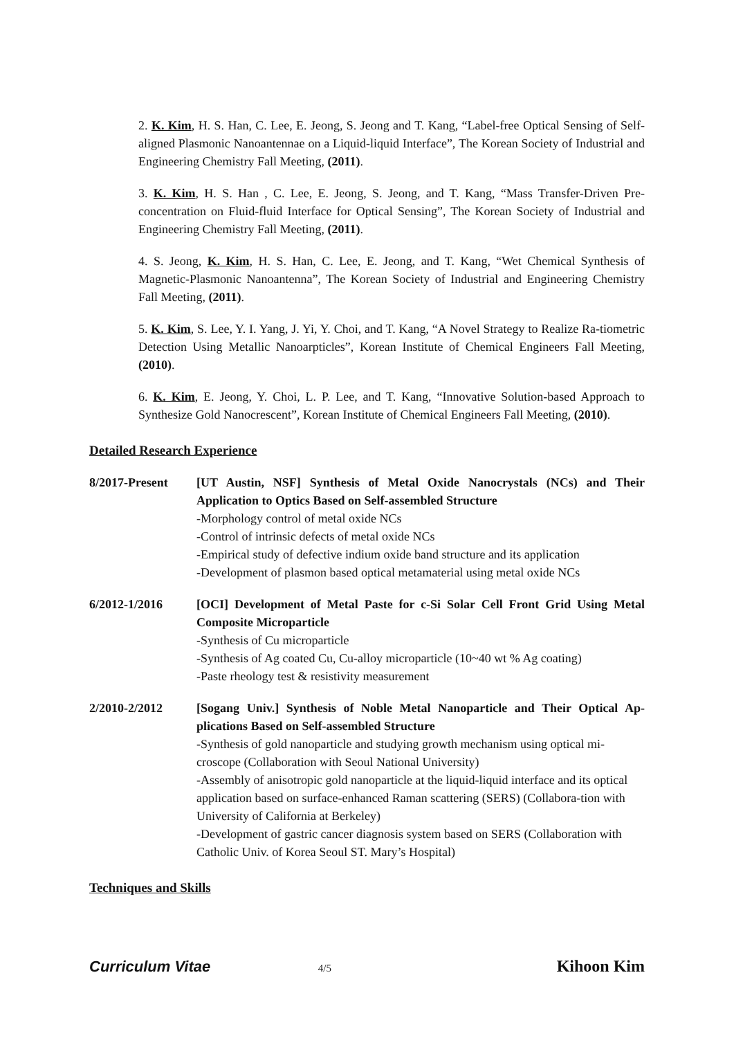2. K. Kim, H. S. Han, C. Lee, E. Jeong, S. Jeong and T. Kang, “Label-free Optical Sensing of Self-aligned Plasmonic Nanoantennae on a Liquid-liquid Interface”, The Korean Society of Industrial and Engineering Chemistry Fall Meeting, (2011).
3. K. Kim, H. S. Han , C. Lee, E. Jeong, S. Jeong, and T. Kang, “Mass Transfer-Driven Pre-concentration on Fluid-fluid Interface for Optical Sensing”, The Korean Society of Industrial and Engineering Chemistry Fall Meeting, (2011).
4. S. Jeong, K. Kim, H. S. Han, C. Lee, E. Jeong, and T. Kang, “Wet Chemical Synthesis of Magnetic-Plasmonic Nanoantenna”, The Korean Society of Industrial and Engineering Chemistry Fall Meeting, (2011).
5. K. Kim, S. Lee, Y. I. Yang, J. Yi, Y. Choi, and T. Kang, “A Novel Strategy to Realize Ra-tiometric Detection Using Metallic Nanoarpticles”, Korean Institute of Chemical Engineers Fall Meeting, (2010).
6. K. Kim, E. Jeong, Y. Choi, L. P. Lee, and T. Kang, “Innovative Solution-based Approach to Synthesize Gold Nanocrescent”, Korean Institute of Chemical Engineers Fall Meeting, (2010).
Detailed Research Experience
8/2017-Present [UT Austin, NSF] Synthesis of Metal Oxide Nanocrystals (NCs) and Their Application to Optics Based on Self-assembled Structure
-Morphology control of metal oxide NCs
-Control of intrinsic defects of metal oxide NCs
-Empirical study of defective indium oxide band structure and its application
-Development of plasmon based optical metamaterial using metal oxide NCs
6/2012-1/2016 [OCI] Development of Metal Paste for c-Si Solar Cell Front Grid Using Metal Composite Microparticle
-Synthesis of Cu microparticle
-Synthesis of Ag coated Cu, Cu-alloy microparticle (10~40 wt % Ag coating)
-Paste rheology test & resistivity measurement
2/2010-2/2012 [Sogang Univ.] Synthesis of Noble Metal Nanoparticle and Their Optical Ap-plications Based on Self-assembled Structure
-Synthesis of gold nanoparticle and studying growth mechanism using optical mi-croscope (Collaboration with Seoul National University)
-Assembly of anisotropic gold nanoparticle at the liquid-liquid interface and its optical application based on surface-enhanced Raman scattering (SERS) (Collabora-tion with University of California at Berkeley)
-Development of gastric cancer diagnosis system based on SERS (Collaboration with Catholic Univ. of Korea Seoul ST. Mary’s Hospital)
Techniques and Skills
Curriculum Vitae 4/5 Kihoon Kim